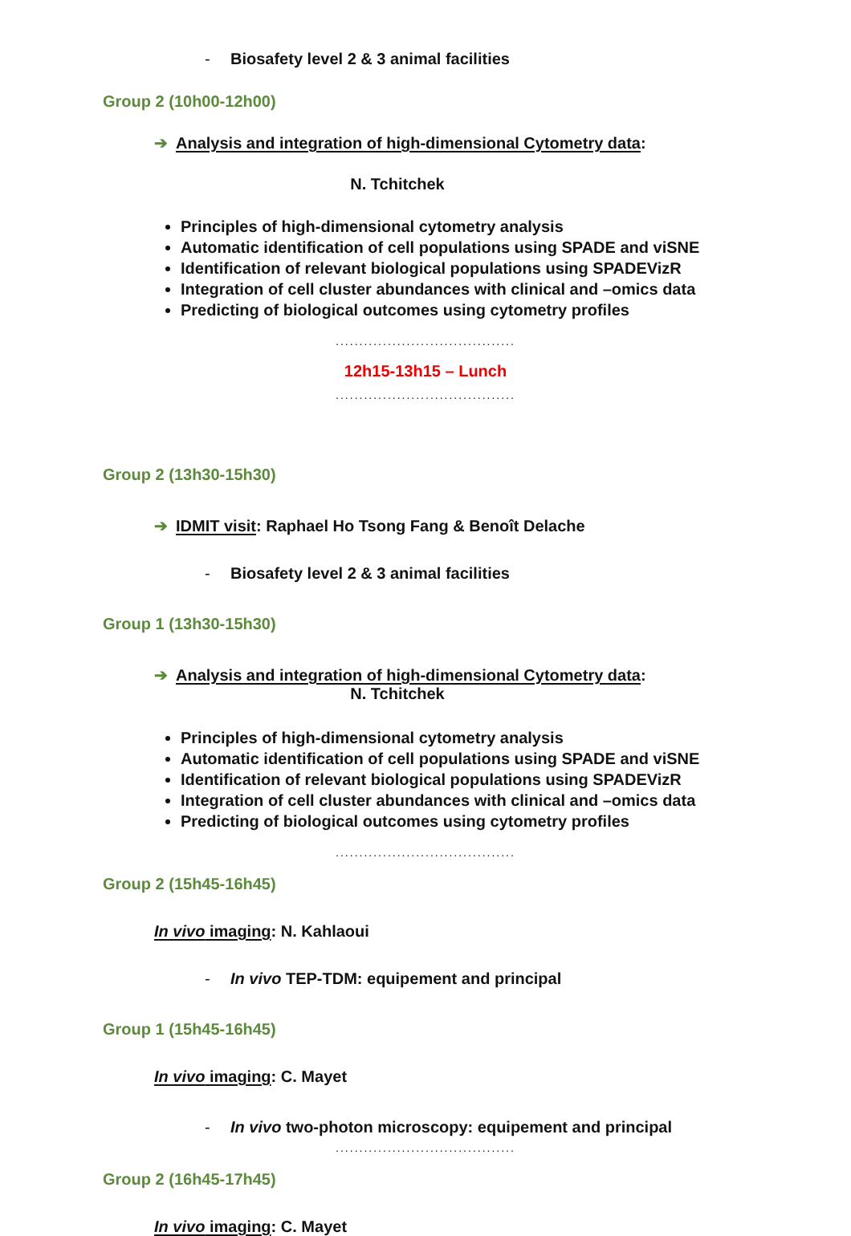- Biosafety level 2 & 3 animal facilities
Group 2 (10h00-12h00)
➔ Analysis and integration of high-dimensional Cytometry data:
N. Tchitchek
Principles of high-dimensional cytometry analysis
Automatic identification of cell populations using SPADE and viSNE
Identification of relevant biological populations using SPADEVizR
Integration of cell cluster abundances with clinical and –omics data
Predicting of biological outcomes using cytometry profiles
......................................
12h15-13h15 – Lunch
......................................
Group 2 (13h30-15h30)
➔ IDMIT visit: Raphael Ho Tsong Fang & Benoît Delache
- Biosafety level 2 & 3 animal facilities
Group 1 (13h30-15h30)
➔ Analysis and integration of high-dimensional Cytometry data:
N. Tchitchek
Principles of high-dimensional cytometry analysis
Automatic identification of cell populations using SPADE and viSNE
Identification of relevant biological populations using SPADEVizR
Integration of cell cluster abundances with clinical and –omics data
Predicting of biological outcomes using cytometry profiles
......................................
Group 2 (15h45-16h45)
In vivo imaging: N. Kahlaoui
- In vivo TEP-TDM: equipement and principal
Group 1 (15h45-16h45)
In vivo imaging: C. Mayet
- In vivo two-photon microscopy: equipement and principal
......................................
Group 2 (16h45-17h45)
In vivo imaging: C. Mayet